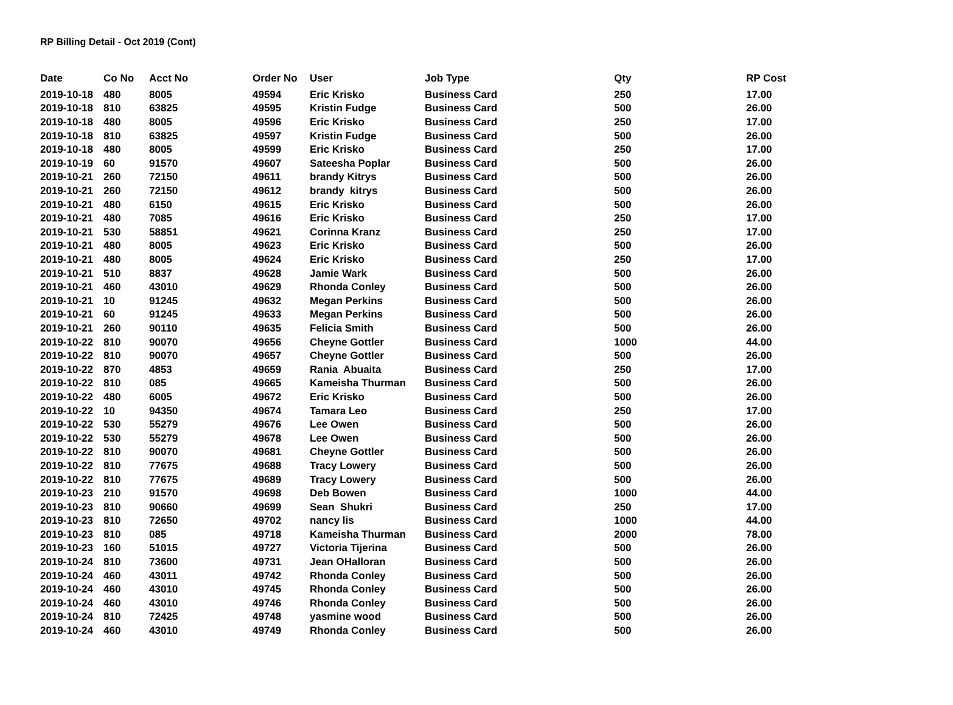RP Billing Detail - Oct 2019 (Cont)
| Date | Co No | Acct No | Order No | User | Job Type | Qty | RP Cost |
| --- | --- | --- | --- | --- | --- | --- | --- |
| 2019-10-18 | 480 | 8005 | 49594 | Eric Krisko | Business Card | 250 | 17.00 |
| 2019-10-18 | 810 | 63825 | 49595 | Kristin Fudge | Business Card | 500 | 26.00 |
| 2019-10-18 | 480 | 8005 | 49596 | Eric Krisko | Business Card | 250 | 17.00 |
| 2019-10-18 | 810 | 63825 | 49597 | Kristin Fudge | Business Card | 500 | 26.00 |
| 2019-10-18 | 480 | 8005 | 49599 | Eric Krisko | Business Card | 250 | 17.00 |
| 2019-10-19 | 60 | 91570 | 49607 | Sateesha Poplar | Business Card | 500 | 26.00 |
| 2019-10-21 | 260 | 72150 | 49611 | brandy Kitrys | Business Card | 500 | 26.00 |
| 2019-10-21 | 260 | 72150 | 49612 | brandy kitrys | Business Card | 500 | 26.00 |
| 2019-10-21 | 480 | 6150 | 49615 | Eric Krisko | Business Card | 500 | 26.00 |
| 2019-10-21 | 480 | 7085 | 49616 | Eric Krisko | Business Card | 250 | 17.00 |
| 2019-10-21 | 530 | 58851 | 49621 | Corinna Kranz | Business Card | 250 | 17.00 |
| 2019-10-21 | 480 | 8005 | 49623 | Eric Krisko | Business Card | 500 | 26.00 |
| 2019-10-21 | 480 | 8005 | 49624 | Eric Krisko | Business Card | 250 | 17.00 |
| 2019-10-21 | 510 | 8837 | 49628 | Jamie Wark | Business Card | 500 | 26.00 |
| 2019-10-21 | 460 | 43010 | 49629 | Rhonda Conley | Business Card | 500 | 26.00 |
| 2019-10-21 | 10 | 91245 | 49632 | Megan Perkins | Business Card | 500 | 26.00 |
| 2019-10-21 | 60 | 91245 | 49633 | Megan Perkins | Business Card | 500 | 26.00 |
| 2019-10-21 | 260 | 90110 | 49635 | Felicia Smith | Business Card | 500 | 26.00 |
| 2019-10-22 | 810 | 90070 | 49656 | Cheyne Gottler | Business Card | 1000 | 44.00 |
| 2019-10-22 | 810 | 90070 | 49657 | Cheyne Gottler | Business Card | 500 | 26.00 |
| 2019-10-22 | 870 | 4853 | 49659 | Rania Abuaita | Business Card | 250 | 17.00 |
| 2019-10-22 | 810 | 085 | 49665 | Kameisha Thurman | Business Card | 500 | 26.00 |
| 2019-10-22 | 480 | 6005 | 49672 | Eric Krisko | Business Card | 500 | 26.00 |
| 2019-10-22 | 10 | 94350 | 49674 | Tamara Leo | Business Card | 250 | 17.00 |
| 2019-10-22 | 530 | 55279 | 49676 | Lee Owen | Business Card | 500 | 26.00 |
| 2019-10-22 | 530 | 55279 | 49678 | Lee Owen | Business Card | 500 | 26.00 |
| 2019-10-22 | 810 | 90070 | 49681 | Cheyne Gottler | Business Card | 500 | 26.00 |
| 2019-10-22 | 810 | 77675 | 49688 | Tracy Lowery | Business Card | 500 | 26.00 |
| 2019-10-22 | 810 | 77675 | 49689 | Tracy Lowery | Business Card | 500 | 26.00 |
| 2019-10-23 | 210 | 91570 | 49698 | Deb Bowen | Business Card | 1000 | 44.00 |
| 2019-10-23 | 810 | 90660 | 49699 | Sean Shukri | Business Card | 250 | 17.00 |
| 2019-10-23 | 810 | 72650 | 49702 | nancy lis | Business Card | 1000 | 44.00 |
| 2019-10-23 | 810 | 085 | 49718 | Kameisha Thurman | Business Card | 2000 | 78.00 |
| 2019-10-23 | 160 | 51015 | 49727 | Victoria Tijerina | Business Card | 500 | 26.00 |
| 2019-10-24 | 810 | 73600 | 49731 | Jean OHalloran | Business Card | 500 | 26.00 |
| 2019-10-24 | 460 | 43011 | 49742 | Rhonda Conley | Business Card | 500 | 26.00 |
| 2019-10-24 | 460 | 43010 | 49745 | Rhonda Conley | Business Card | 500 | 26.00 |
| 2019-10-24 | 460 | 43010 | 49746 | Rhonda Conley | Business Card | 500 | 26.00 |
| 2019-10-24 | 810 | 72425 | 49748 | yasmine wood | Business Card | 500 | 26.00 |
| 2019-10-24 | 460 | 43010 | 49749 | Rhonda Conley | Business Card | 500 | 26.00 |